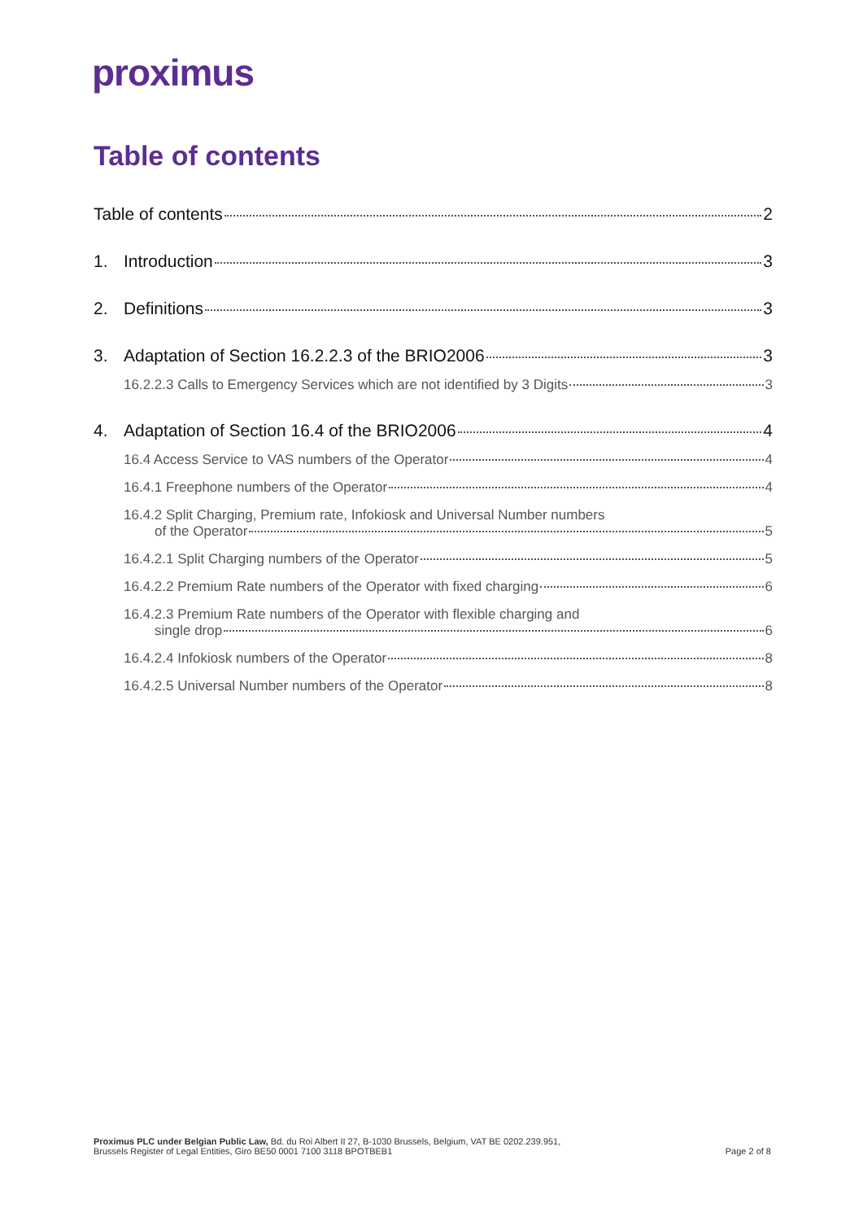proximus
Table of contents
Table of contents 2
1. Introduction 3
2. Definitions 3
3. Adaptation of Section 16.2.2.3 of the BRIO2006 3
16.2.2.3 Calls to Emergency Services which are not identified by 3 Digits 3
4. Adaptation of Section 16.4 of the BRIO2006 4
16.4 Access Service to VAS numbers of the Operator 4
16.4.1 Freephone numbers of the Operator 4
16.4.2 Split Charging, Premium rate, Infokiosk and Universal Number numbers
of the Operator 5
16.4.2.1 Split Charging numbers of the Operator 5
16.4.2.2 Premium Rate numbers of the Operator with fixed charging 6
16.4.2.3 Premium Rate numbers of the Operator with flexible charging and
single drop 6
16.4.2.4 Infokiosk numbers of the Operator 8
16.4.2.5 Universal Number numbers of the Operator 8
Proximus PLC under Belgian Public Law, Bd. du Roi Albert II 27, B-1030 Brussels, Belgium, VAT BE 0202.239.951,
Brussels Register of Legal Entities, Giro BE50 0001 7100 3118 BPOTBEB1
Page 2 of 8